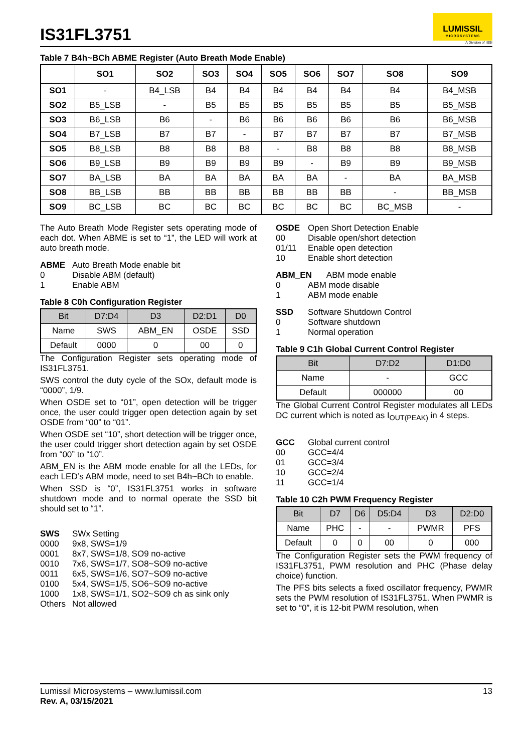IS31FL3751
LUMISSIL
MICROSYSTEMS
A Division of ISSI
Table 7 B4h~BCh ABME Register (Auto Breath Mode Enable)
| | SO1 | SO2 | SO3 | SO4 | SO5 | SO6 | SO7 | SO8 | SO9 |
| --- | --- | --- | --- | --- | --- | --- | --- | --- | --- |
| SO1 | - | B4_LSB | B4 | B4 | B4 | B4 | B4 | B4 | B4_MSB |
| SO2 | B5_LSB | - | B5 | B5 | B5 | B5 | B5 | B5 | B5_MSB |
| SO3 | B6_LSB | B6 | - | B6 | B6 | B6 | B6 | B6 | B6_MSB |
| SO4 | B7_LSB | B7 | B7 | - | B7 | B7 | B7 | B7 | B7_MSB |
| SO5 | B8_LSB | B8 | B8 | B8 | - | B8 | B8 | B8 | B8_MSB |
| SO6 | B9_LSB | B9 | B9 | B9 | B9 | - | B9 | B9 | B9_MSB |
| SO7 | BA_LSB | BA | BA | BA | BA | BA | - | BA | BA_MSB |
| SO8 | BB_LSB | BB | BB | BB | BB | BB | BB | - | BB_MSB |
| SO9 | BC_LSB | BC | BC | BC | BC | BC | BC | BC_MSB | - |
The Auto Breath Mode Register sets operating mode of each dot. When ABME is set to “1”, the LED will work at auto breath mode.
ABME Auto Breath Mode enable bit 0 Disable ABM (default) 1 Enable ABM
Table 8 C0h Configuration Register
| Bit | D7:D4 | D3 | D2:D1 | D0 |
| --- | --- | --- | --- | --- |
| Name | SWS | ABM_EN | OSDE | SSD |
| Default | 0000 | 0 | 00 | 0 |
The Configuration Register sets operating mode of IS31FL3751.
SWS control the duty cycle of the SOx, default mode is “0000”, 1/9.
When OSDE set to “01”, open detection will be trigger once, the user could trigger open detection again by set OSDE from “00” to “01”.
When OSDE set “10”, short detection will be trigger once, the user could trigger short detection again by set OSDE from “00” to “10”.
ABM_EN is the ABM mode enable for all the LEDs, for each LED’s ABM mode, need to set B4h~BCh to enable.
When SSD is “0”, IS31FL3751 works in software shutdown mode and to normal operate the SSD bit should set to “1”.
SWS SWx Setting 0000 9x8, SWS=1/9 0001 8x7, SWS=1/8, SO9 no-active 0010 7x6, SWS=1/7, SO8~SO9 no-active 0011 6x5, SWS=1/6, SO7~SO9 no-active 0100 5x4, SWS=1/5, SO6~SO9 no-active 1000 1x8, SWS=1/1, SO2~SO9 ch as sink only Others Not allowed
OSDE Open Short Detection Enable 00 Disable open/short detection 01/11 Enable open detection 10 Enable short detection
ABM_EN ABM mode enable 0 ABM mode disable 1 ABM mode enable
SSD Software Shutdown Control 0 Software shutdown 1 Normal operation
Table 9 C1h Global Current Control Register
| Bit | D7:D2 | D1:D0 |
| --- | --- | --- |
| Name | - | GCC |
| Default | 000000 | 00 |
The Global Current Control Register modulates all LEDs DC current which is noted as I<sub>OUT(PEAK)</sub> in 4 steps.
GCC Global current control 00 GCC=4/4 01 GCC=3/4 10 GCC=2/4 11 GCC=1/4
Table 10 C2h PWM Frequency Register
| Bit | D7 | D6 | D5:D4 | D3 | D2:D0 |
| --- | --- | --- | --- | --- | --- |
| Name | PHC | - | - | PWMR | PFS |
| Default | 0 | 0 | 00 | 0 | 000 |
The Configuration Register sets the PWM frequency of IS31FL3751, PWM resolution and PHC (Phase delay choice) function.
The PFS bits selects a fixed oscillator frequency, PWMR sets the PWM resolution of IS31FL3751. When PWMR is set to “0”, it is 12-bit PWM resolution, when
Lumissil Microsystems – www.lumissil.com
Rev. A, 03/15/2021
13